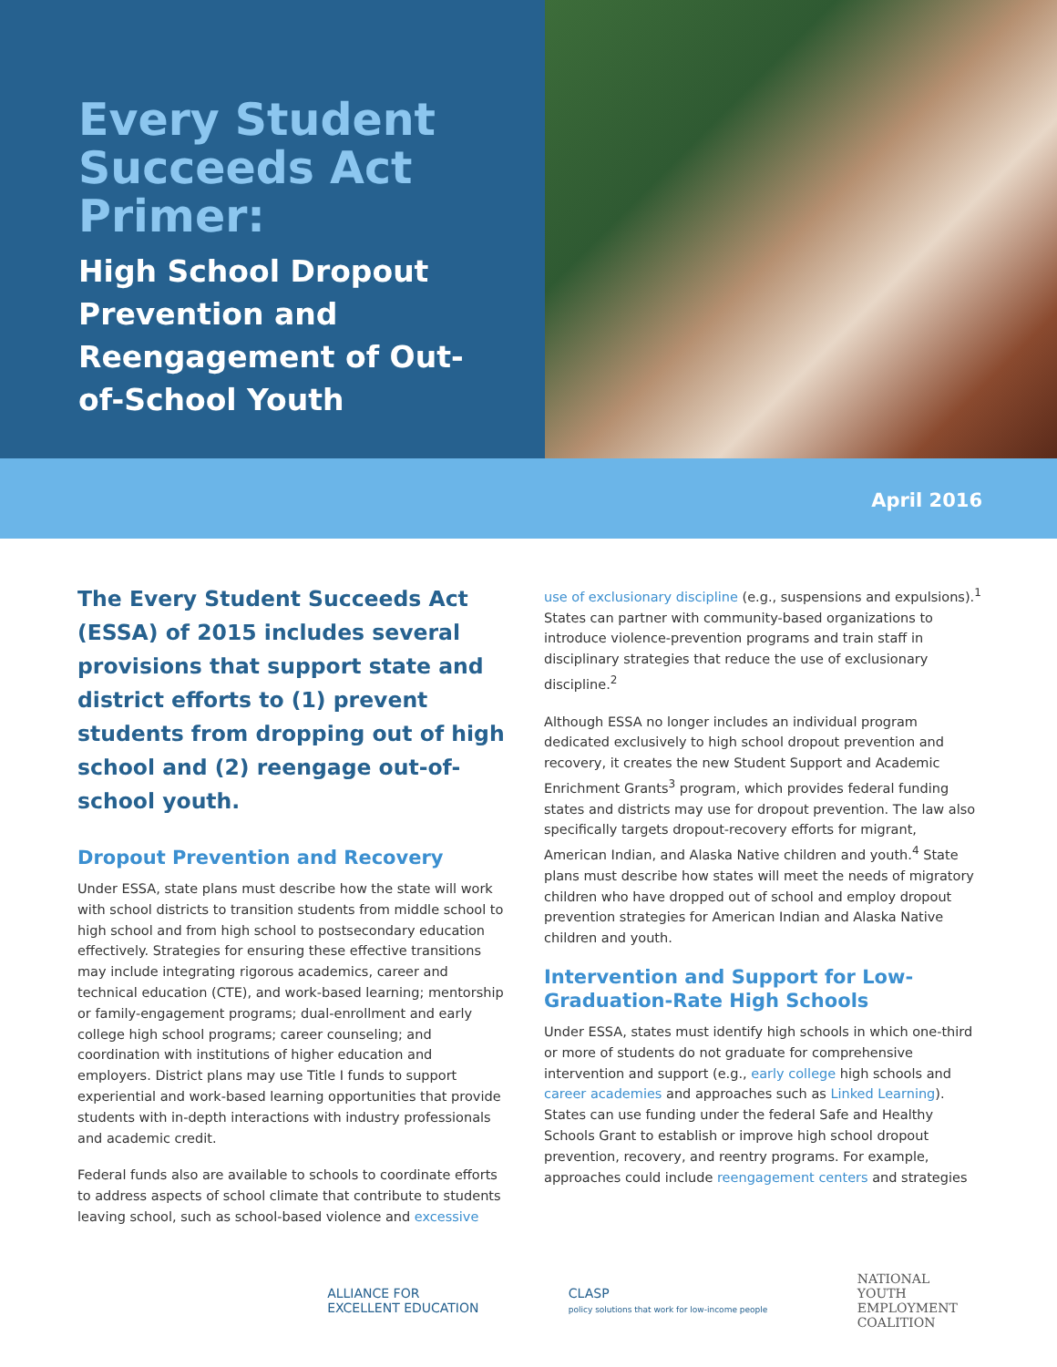Every Student Succeeds Act Primer:
High School Dropout Prevention and Reengagement of Out-of-School Youth
April 2016
The Every Student Succeeds Act (ESSA) of 2015 includes several provisions that support state and district efforts to (1) prevent students from dropping out of high school and (2) reengage out-of-school youth.
Dropout Prevention and Recovery
Under ESSA, state plans must describe how the state will work with school districts to transition students from middle school to high school and from high school to postsecondary education effectively. Strategies for ensuring these effective transitions may include integrating rigorous academics, career and technical education (CTE), and work-based learning; mentorship or family-engagement programs; dual-enrollment and early college high school programs; career counseling; and coordination with institutions of higher education and employers. District plans may use Title I funds to support experiential and work-based learning opportunities that provide students with in-depth interactions with industry professionals and academic credit.
Federal funds also are available to schools to coordinate efforts to address aspects of school climate that contribute to students leaving school, such as school-based violence and excessive
use of exclusionary discipline (e.g., suspensions and expulsions).<sup>1</sup> States can partner with community-based organizations to introduce violence-prevention programs and train staff in disciplinary strategies that reduce the use of exclusionary discipline.<sup>2</sup>
Although ESSA no longer includes an individual program dedicated exclusively to high school dropout prevention and recovery, it creates the new Student Support and Academic Enrichment Grants<sup>3</sup> program, which provides federal funding states and districts may use for dropout prevention. The law also specifically targets dropout-recovery efforts for migrant, American Indian, and Alaska Native children and youth.<sup>4</sup> State plans must describe how states will meet the needs of migratory children who have dropped out of school and employ dropout prevention strategies for American Indian and Alaska Native children and youth.
Intervention and Support for Low-Graduation-Rate High Schools
Under ESSA, states must identify high schools in which one-third or more of students do not graduate for comprehensive intervention and support (e.g., early college high schools and career academies and approaches such as Linked Learning). States can use funding under the federal Safe and Healthy Schools Grant to establish or improve high school dropout prevention, recovery, and reentry programs. For example, approaches could include reengagement centers and strategies
ALLIANCE FOR
EXCELLENT EDUCATION
CLASP
policy solutions that work for low-income people
NATIONAL
YOUTH
EMPLOYMENT
COALITION